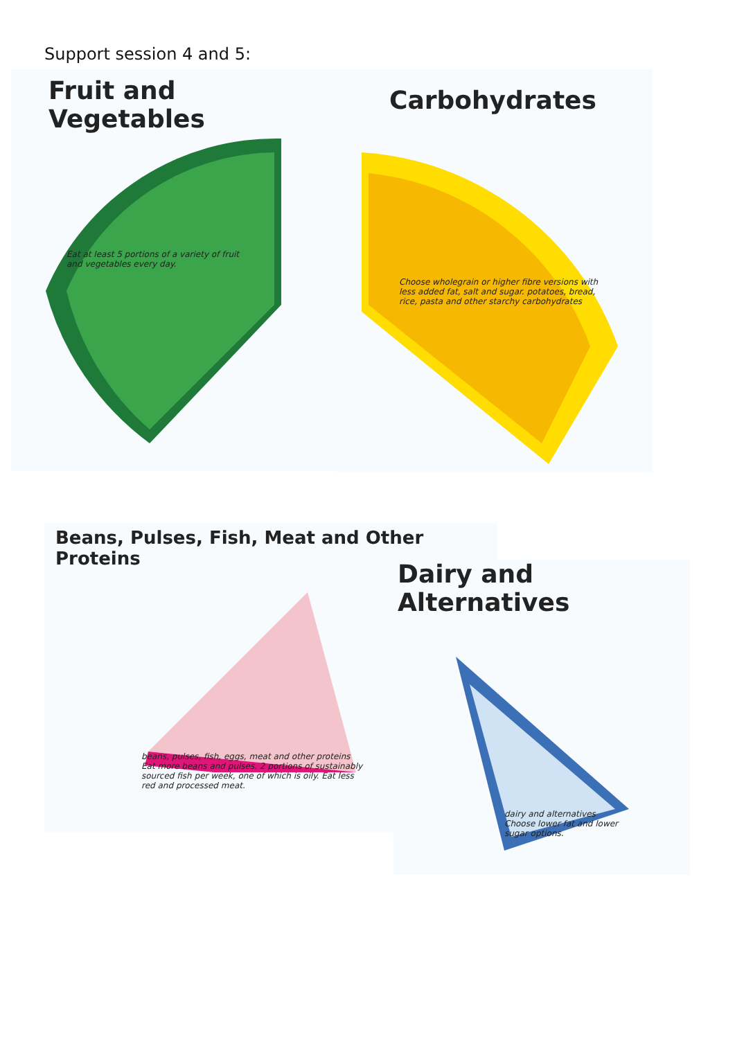Support session 4 and 5:
Fruit and Vegetables
Eat at least 5 portions of a variety of fruit and vegetables every day.
Carbohydrates
Choose wholegrain or higher fibre versions with less added fat, salt and sugar. potatoes, bread, rice, pasta and other starchy carbohydrates
Beans, Pulses, Fish, Meat and Other Proteins
beans, pulses, fish, eggs, meat and other proteins
Eat more beans and pulses. 2 portions of sustainably sourced fish per week, one of which is oily. Eat less red and processed meat.
Dairy and Alternatives
dairy and alternatives
Choose lower fat and lower sugar options.